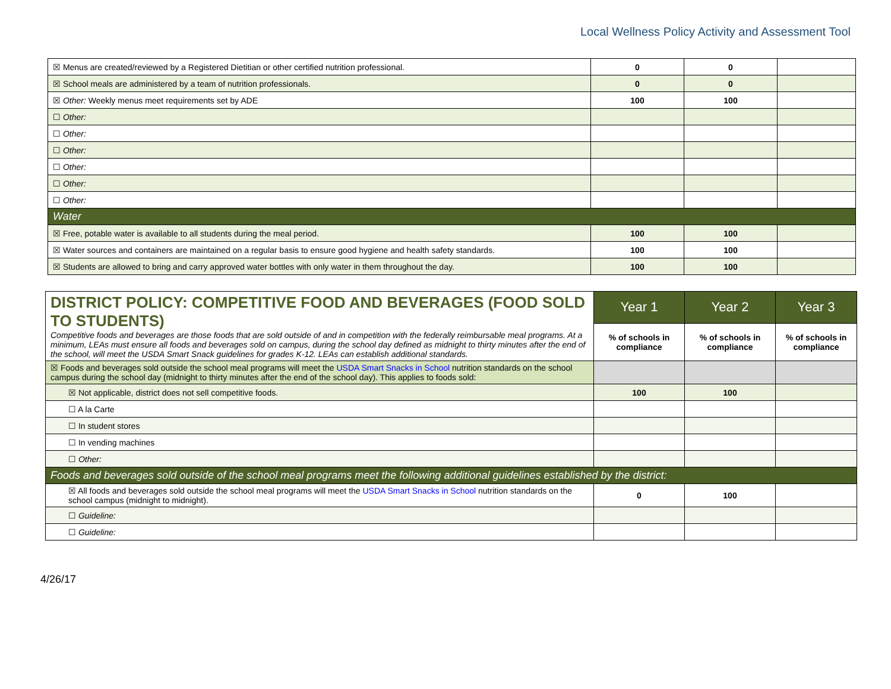Local Wellness Policy Activity and Assessment Tool
| ☒ Menus are created/reviewed by a Registered Dietitian or other certified nutrition professional. | 0 | 0 | |
| ☒ School meals are administered by a team of nutrition professionals. | 0 | 0 | |
| ☒ Other: Weekly menus meet requirements set by ADE | 100 | 100 | |
| ☐ Other: | | | |
| ☐ Other: | | | |
| ☐ Other: | | | |
| ☐ Other: | | | |
| ☐ Other: | | | |
| ☐ Other: | | | |
| Water | | | |
| ☒ Free, potable water is available to all students during the meal period. | 100 | 100 | |
| ☒ Water sources and containers are maintained on a regular basis to ensure good hygiene and health safety standards. | 100 | 100 | |
| ☒ Students are allowed to bring and carry approved water bottles with only water in them throughout the day. | 100 | 100 | |
| DISTRICT POLICY: COMPETITIVE FOOD AND BEVERAGES (FOOD SOLD TO STUDENTS) Competitive foods and beverages are those foods that are sold outside of and in competition with the federally reimbursable meal programs. At a minimum, LEAs must ensure all foods and beverages sold on campus, during the school day defined as midnight to thirty minutes after the end of the school, will meet the USDA Smart Snack guidelines for grades K-12. LEAs can establish additional standards. | Year 1 | Year 2 | Year 3 |
| | % of schools in compliance | % of schools in compliance | % of schools in compliance |
| ☒ Foods and beverages sold outside the school meal programs will meet the USDA Smart Snacks in School nutrition standards on the school campus during the school day (midnight to thirty minutes after the end of the school day). This applies to foods sold: | | | |
| ☒ Not applicable, district does not sell competitive foods. | 100 | 100 | |
| ☐ A la Carte | | | |
| ☐ In student stores | | | |
| ☐ In vending machines | | | |
| ☐ Other: | | | |
| Foods and beverages sold outside of the school meal programs meet the following additional guidelines established by the district: | | | |
| ☒ All foods and beverages sold outside the school meal programs will meet the USDA Smart Snacks in School nutrition standards on the school campus (midnight to midnight). | 0 | 100 | |
| ☐ Guideline: | | | |
| ☐ Guideline: | | | |
4/26/17